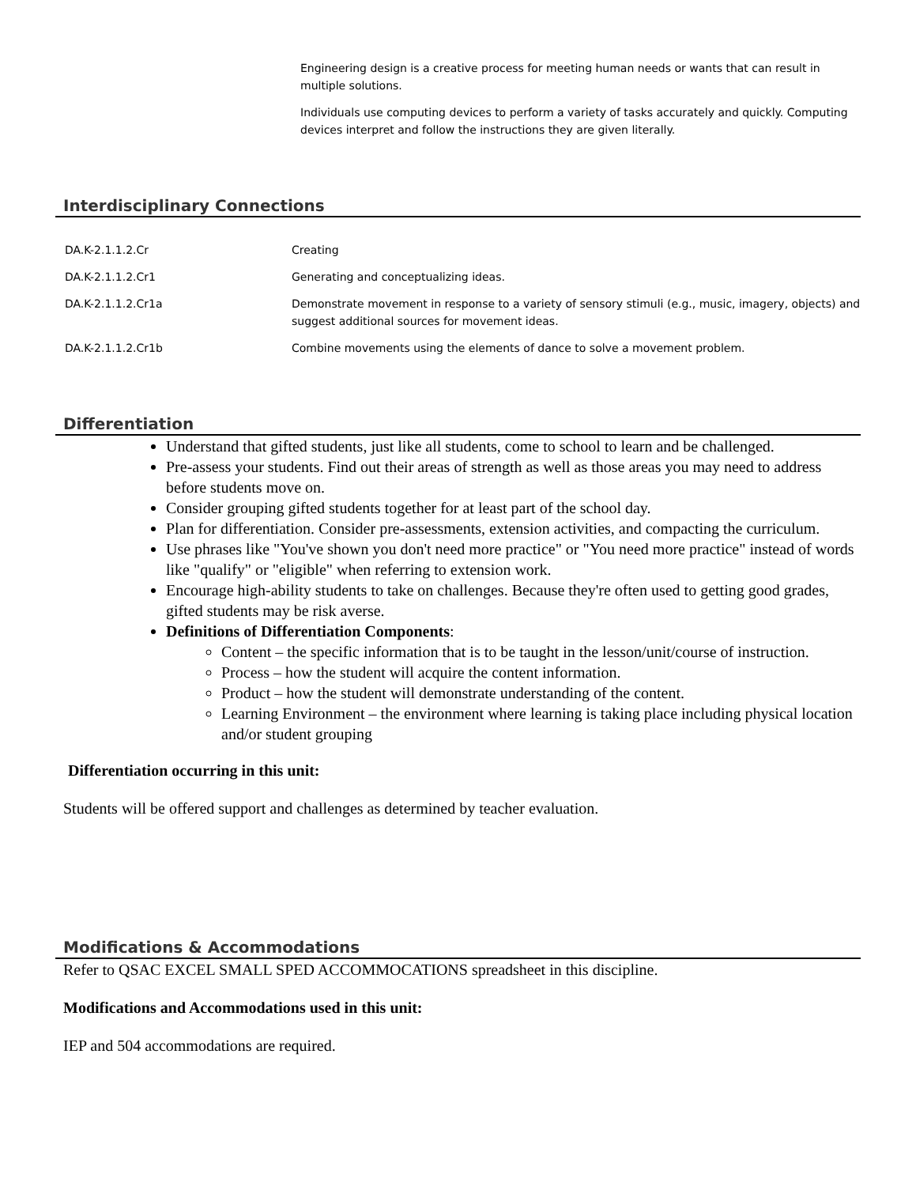Engineering design is a creative process for meeting human needs or wants that can result in multiple solutions.
Individuals use computing devices to perform a variety of tasks accurately and quickly. Computing devices interpret and follow the instructions they are given literally.
Interdisciplinary Connections
| DA.K-2.1.1.2.Cr | Creating |
| DA.K-2.1.1.2.Cr1 | Generating and conceptualizing ideas. |
| DA.K-2.1.1.2.Cr1a | Demonstrate movement in response to a variety of sensory stimuli (e.g., music, imagery, objects) and suggest additional sources for movement ideas. |
| DA.K-2.1.1.2.Cr1b | Combine movements using the elements of dance to solve a movement problem. |
Differentiation
Understand that gifted students, just like all students, come to school to learn and be challenged.
Pre-assess your students. Find out their areas of strength as well as those areas you may need to address before students move on.
Consider grouping gifted students together for at least part of the school day.
Plan for differentiation. Consider pre-assessments, extension activities, and compacting the curriculum.
Use phrases like "You've shown you don't need more practice" or "You need more practice" instead of words like "qualify" or "eligible" when referring to extension work.
Encourage high-ability students to take on challenges. Because they're often used to getting good grades, gifted students may be risk averse.
Definitions of Differentiation Components:
Content – the specific information that is to be taught in the lesson/unit/course of instruction.
Process – how the student will acquire the content information.
Product – how the student will demonstrate understanding of the content.
Learning Environment – the environment where learning is taking place including physical location and/or student grouping
Differentiation occurring in this unit:
Students will be offered support and challenges as determined by teacher evaluation.
Modifications & Accommodations
Refer to QSAC EXCEL SMALL SPED ACCOMMOCATIONS spreadsheet in this discipline.
Modifications and Accommodations used in this unit:
IEP and 504 accommodations are required.